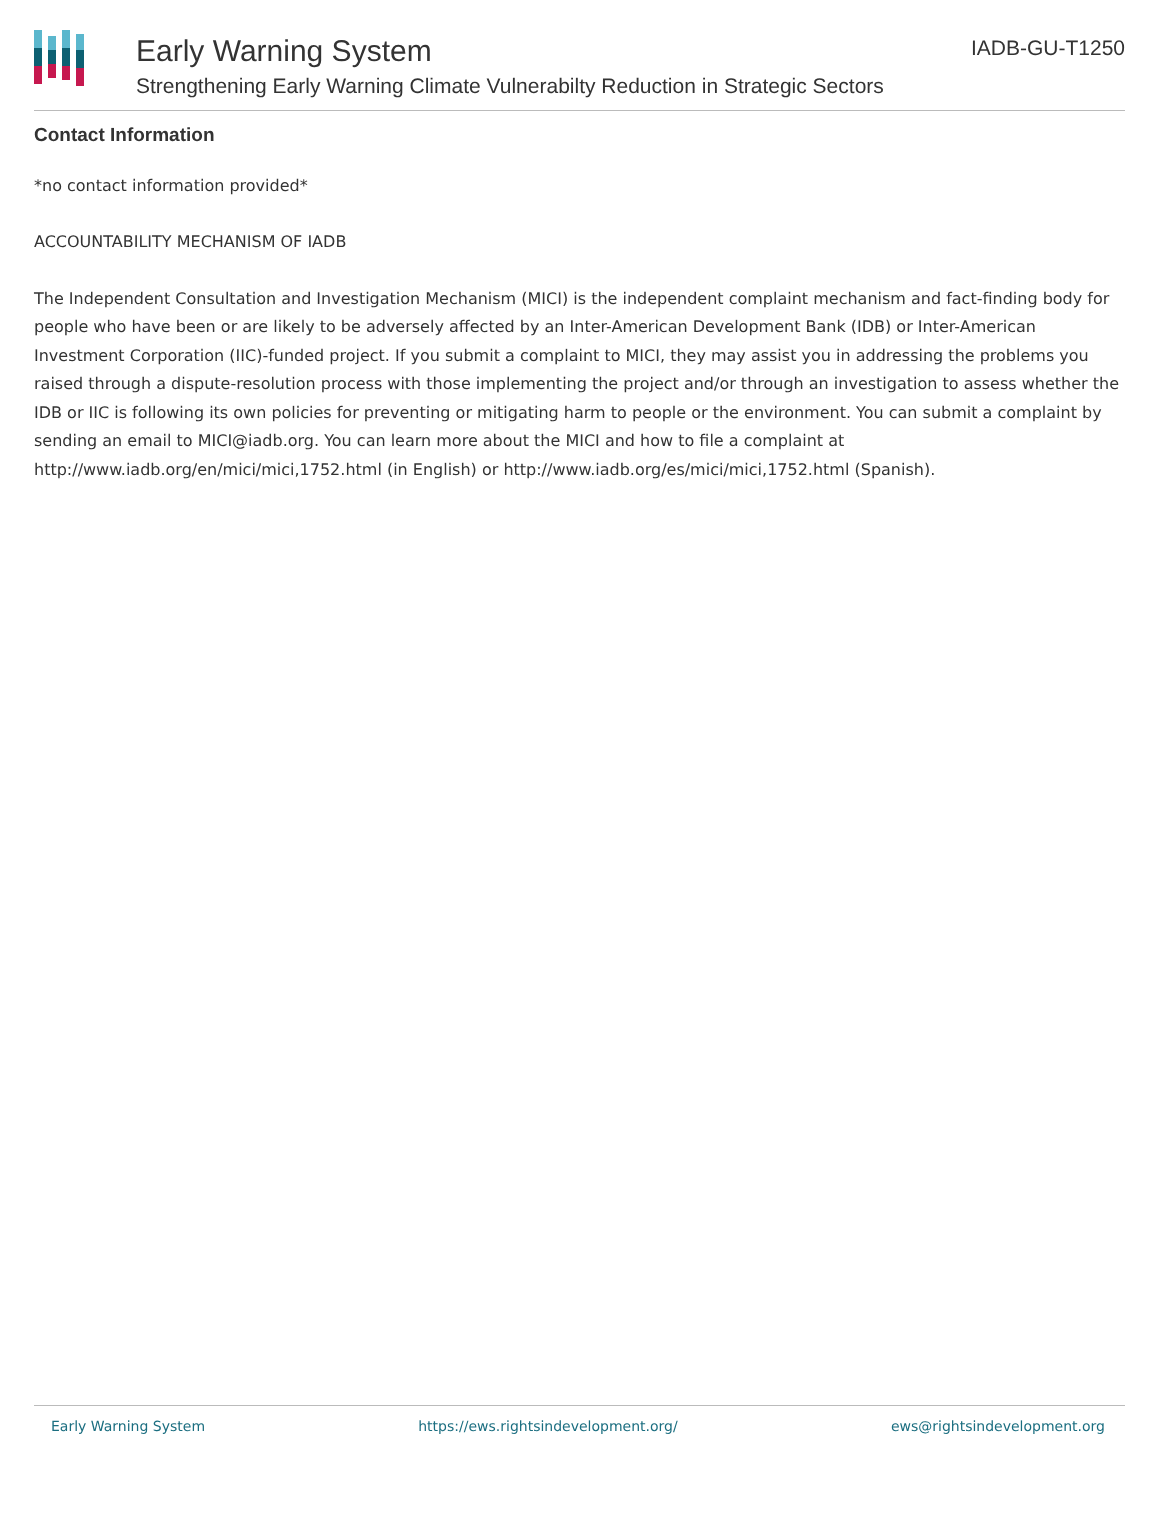Early Warning System
Strengthening Early Warning Climate Vulnerabilty Reduction in Strategic Sectors
IADB-GU-T1250
Contact Information
*no contact information provided*
ACCOUNTABILITY MECHANISM OF IADB
The Independent Consultation and Investigation Mechanism (MICI) is the independent complaint mechanism and fact-finding body for people who have been or are likely to be adversely affected by an Inter-American Development Bank (IDB) or Inter-American Investment Corporation (IIC)-funded project. If you submit a complaint to MICI, they may assist you in addressing the problems you raised through a dispute-resolution process with those implementing the project and/or through an investigation to assess whether the IDB or IIC is following its own policies for preventing or mitigating harm to people or the environment. You can submit a complaint by sending an email to MICI@iadb.org. You can learn more about the MICI and how to file a complaint at http://www.iadb.org/en/mici/mici,1752.html (in English) or http://www.iadb.org/es/mici/mici,1752.html (Spanish).
Early Warning System https://ews.rightsindevelopment.org/ ews@rightsindevelopment.org